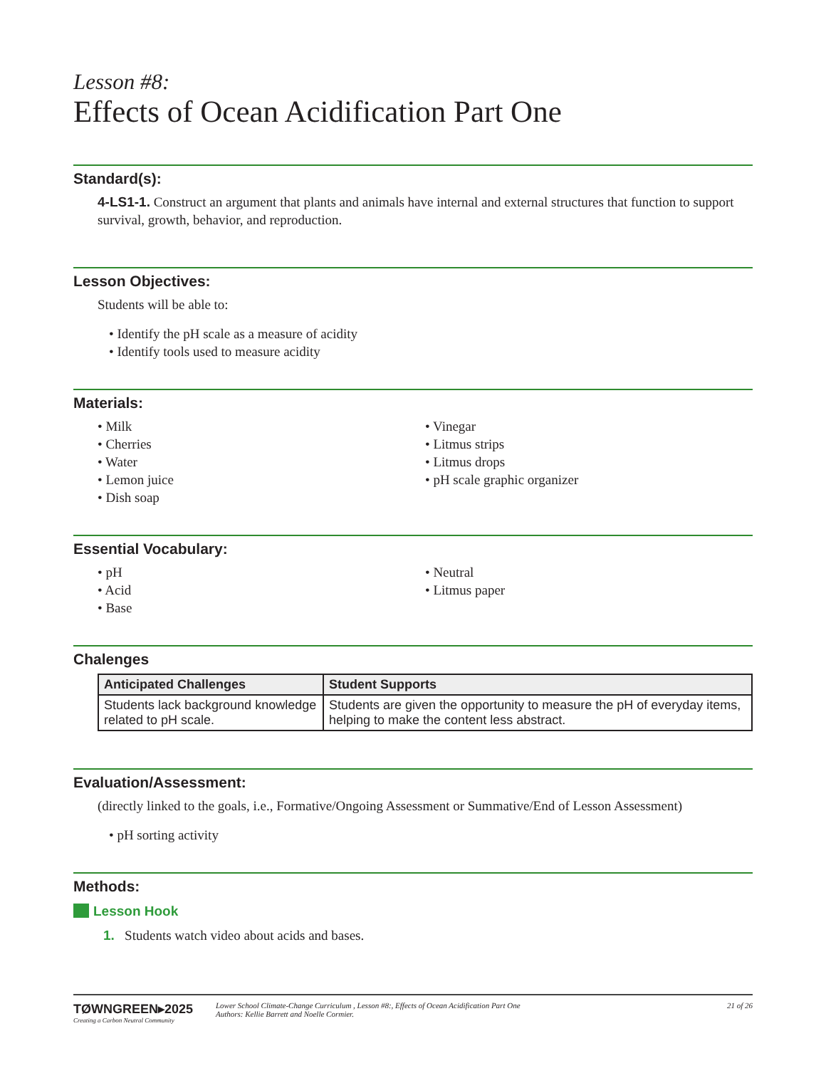Lesson #8:
Effects of Ocean Acidification Part One
Standard(s):
4-LS1-1. Construct an argument that plants and animals have internal and external structures that function to support survival, growth, behavior, and reproduction.
Lesson Objectives:
Students will be able to:
• Identify the pH scale as a measure of acidity
• Identify tools used to measure acidity
Materials:
• Milk
• Cherries
• Water
• Lemon juice
• Dish soap
• Vinegar
• Litmus strips
• Litmus drops
• pH scale graphic organizer
Essential Vocabulary:
• pH
• Acid
• Base
• Neutral
• Litmus paper
Chalenges
| Anticipated Challenges | Student Supports |
| --- | --- |
| Students lack background knowledge related to pH scale. | Students are given the opportunity to measure the pH of everyday items, helping to make the content less abstract. |
Evaluation/Assessment:
(directly linked to the goals, i.e., Formative/Ongoing Assessment or Summative/End of Lesson Assessment)
• pH sorting activity
Methods:
Lesson Hook
1. Students watch video about acids and bases.
TØWNGREEN▸2025
Creating a Carbon Neutral Community
Lower School Climate-Change Curriculum , Lesson #8:, Effects of Ocean Acidification Part One
Authors: Kellie Barrett and Noelle Cormier.
21 of 26